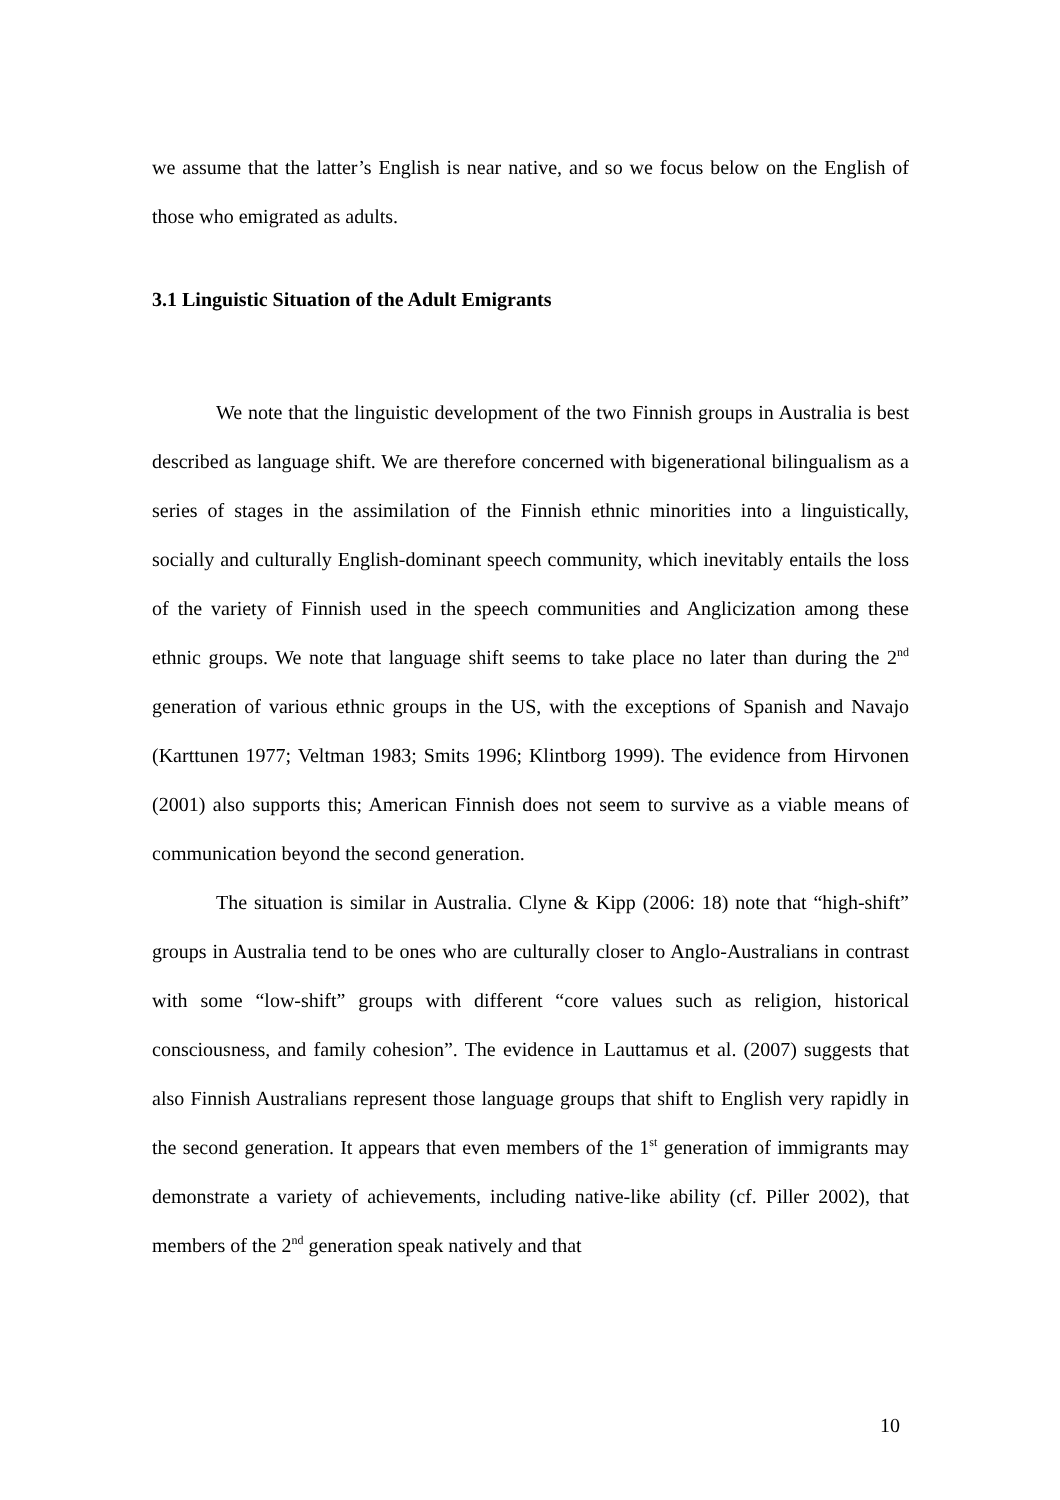we assume that the latter’s English is near native, and so we focus below on the English of those who emigrated as adults.
3.1 Linguistic Situation of the Adult Emigrants
We note that the linguistic development of the two Finnish groups in Australia is best described as language shift. We are therefore concerned with bigenerational bilingualism as a series of stages in the assimilation of the Finnish ethnic minorities into a linguistically, socially and culturally English-dominant speech community, which inevitably entails the loss of the variety of Finnish used in the speech communities and Anglicization among these ethnic groups. We note that language shift seems to take place no later than during the 2<sup>nd</sup> generation of various ethnic groups in the US, with the exceptions of Spanish and Navajo (Karttunen 1977; Veltman 1983; Smits 1996; Klintborg 1999). The evidence from Hirvonen (2001) also supports this; American Finnish does not seem to survive as a viable means of communication beyond the second generation.
The situation is similar in Australia. Clyne & Kipp (2006: 18) note that “high-shift” groups in Australia tend to be ones who are culturally closer to Anglo-Australians in contrast with some “low-shift” groups with different “core values such as religion, historical consciousness, and family cohesion”. The evidence in Lauttamus et al. (2007) suggests that also Finnish Australians represent those language groups that shift to English very rapidly in the second generation. It appears that even members of the 1<sup>st</sup> generation of immigrants may demonstrate a variety of achievements, including native-like ability (cf. Piller 2002), that members of the 2<sup>nd</sup> generation speak natively and that
10